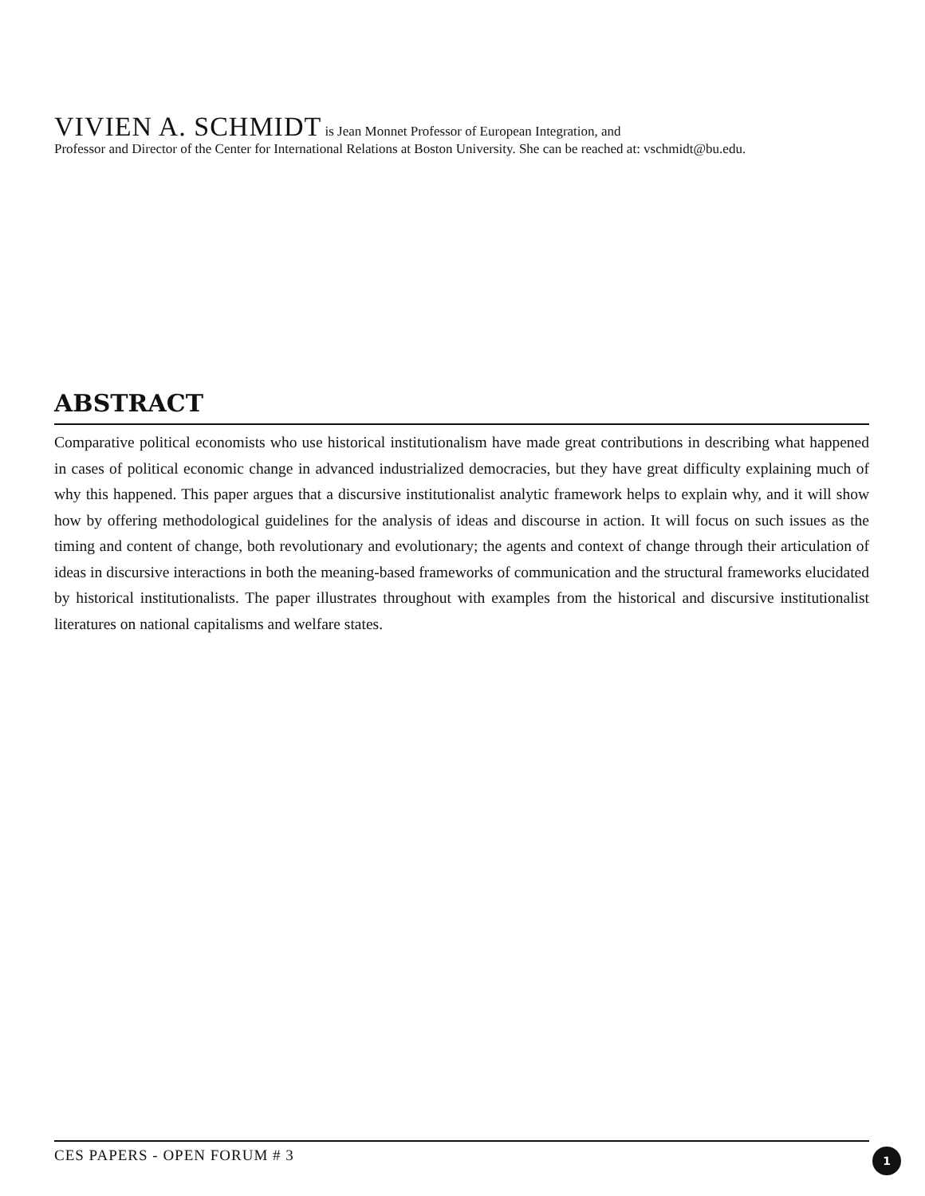VIVIEN A. SCHMIDT is Jean Monnet Professor of European Integration, and
Professor and Director of the Center for International Relations at Boston University. She can be reached at: vschmidt@bu.edu.
ABSTRACT
Comparative political economists who use historical institutionalism have made great contributions in describing what happened in cases of political economic change in advanced industrialized democracies, but they have great difficulty explaining much of why this happened. This paper argues that a discursive institutionalist analytic framework helps to explain why, and it will show how by offering methodological guidelines for the analysis of ideas and discourse in action. It will focus on such issues as the timing and content of change, both revolutionary and evolutionary; the agents and context of change through their articulation of ideas in discursive interactions in both the meaning-based frameworks of communication and the structural frameworks elucidated by historical institutionalists. The paper illustrates throughout with examples from the historical and discursive institutionalist literatures on national capitalisms and welfare states.
CES PAPERS - OPEN FORUM # 3 1